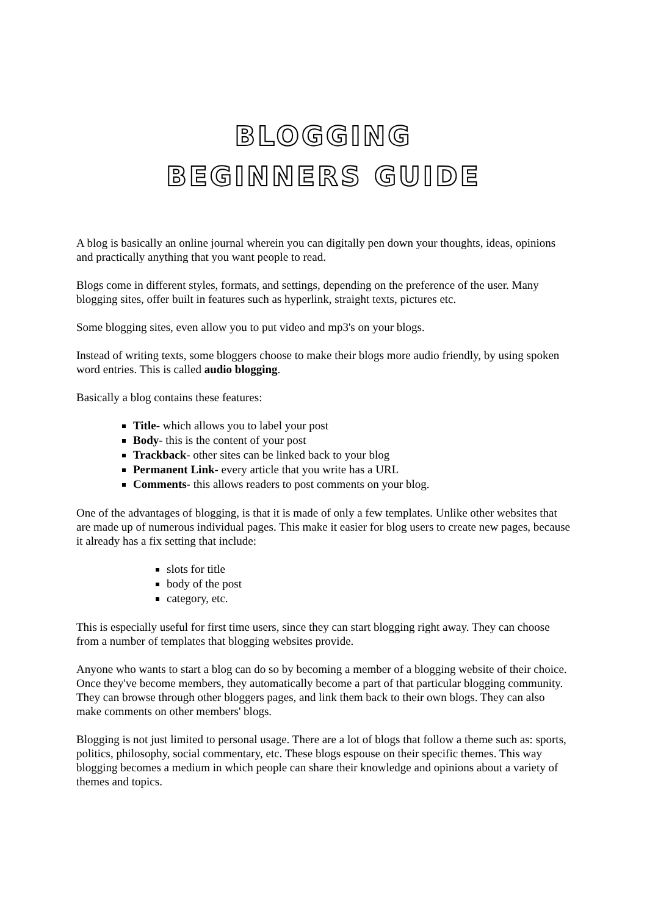BLOGGING
BEGINNERS GUIDE
A blog is basically an online journal wherein you can digitally pen down your thoughts, ideas, opinions and practically anything that you want people to read.
Blogs come in different styles, formats, and settings, depending on the preference of the user. Many blogging sites, offer built in features such as hyperlink, straight texts, pictures etc.
Some blogging sites, even allow you to put video and mp3's on your blogs.
Instead of writing texts, some bloggers choose to make their blogs more audio friendly, by using spoken word entries. This is called audio blogging.
Basically a blog contains these features:
Title- which allows you to label your post
Body- this is the content of your post
Trackback- other sites can be linked back to your blog
Permanent Link- every article that you write has a URL
Comments- this allows readers to post comments on your blog.
One of the advantages of blogging, is that it is made of only a few templates. Unlike other websites that are made up of numerous individual pages. This make it easier for blog users to create new pages, because it already has a fix setting that include:
slots for title
body of the post
category, etc.
This is especially useful for first time users, since they can start blogging right away. They can choose from a number of templates that blogging websites provide.
Anyone who wants to start a blog can do so by becoming a member of a blogging website of their choice. Once they've become members, they automatically become a part of that particular blogging community. They can browse through other bloggers pages, and link them back to their own blogs. They can also make comments on other members' blogs.
Blogging is not just limited to personal usage. There are a lot of blogs that follow a theme such as: sports, politics, philosophy, social commentary, etc. These blogs espouse on their specific themes. This way blogging becomes a medium in which people can share their knowledge and opinions about a variety of themes and topics.